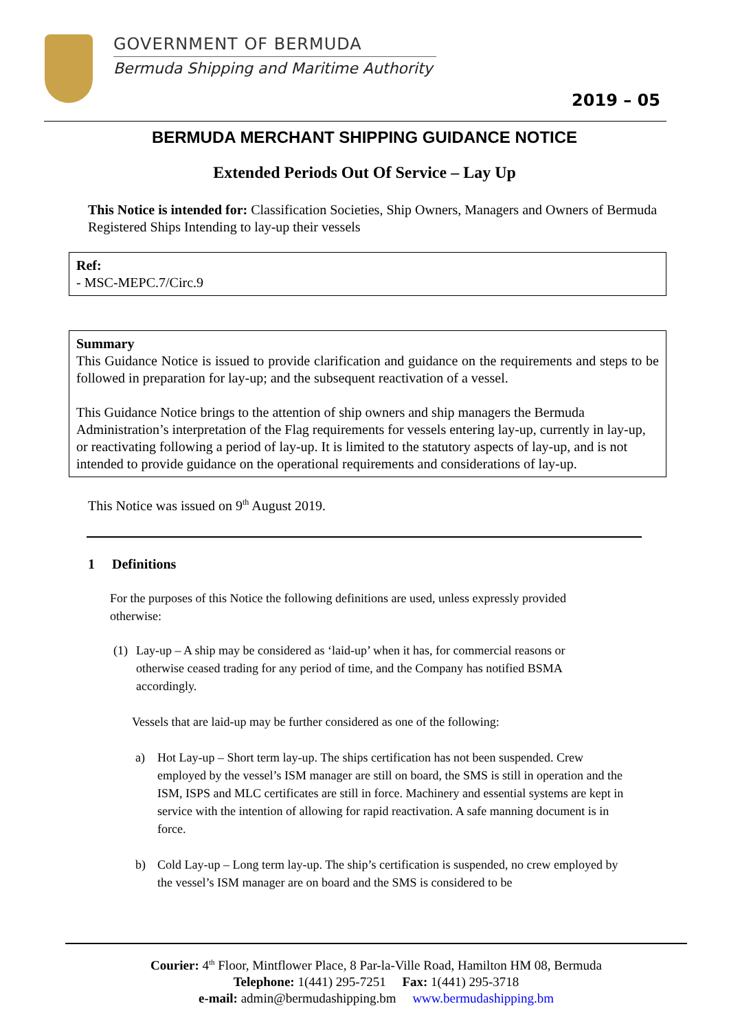GOVERNMENT OF BERMUDA
Bermuda Shipping and Maritime Authority
2019 – 05
BERMUDA MERCHANT SHIPPING GUIDANCE NOTICE
Extended Periods Out Of Service – Lay Up
This Notice is intended for: Classification Societies, Ship Owners, Managers and Owners of Bermuda Registered Ships Intending to lay-up their vessels
Ref:
- MSC-MEPC.7/Circ.9
Summary
This Guidance Notice is issued to provide clarification and guidance on the requirements and steps to be followed in preparation for lay-up; and the subsequent reactivation of a vessel.
This Guidance Notice brings to the attention of ship owners and ship managers the Bermuda Administration’s interpretation of the Flag requirements for vessels entering lay-up, currently in lay-up, or reactivating following a period of lay-up. It is limited to the statutory aspects of lay-up, and is not intended to provide guidance on the operational requirements and considerations of lay-up.
This Notice was issued on 9<sup>th</sup> August 2019.
1 Definitions
For the purposes of this Notice the following definitions are used, unless expressly provided otherwise:
(1)
Lay-up – A ship may be considered as ‘laid-up’ when it has, for commercial reasons or otherwise ceased trading for any period of time, and the Company has notified BSMA accordingly.
Vessels that are laid-up may be further considered as one of the following:
a) Hot Lay-up – Short term lay-up. The ships certification has not been suspended. Crew employed by the vessel’s ISM manager are still on board, the SMS is still in operation and the ISM, ISPS and MLC certificates are still in force. Machinery and essential systems are kept in service with the intention of allowing for rapid reactivation. A safe manning document is in force.
b) Cold Lay-up – Long term lay-up. The ship’s certification is suspended, no crew employed by the vessel’s ISM manager are on board and the SMS is considered to be
Courier: 4<sup>th</sup> Floor, Mintflower Place, 8 Par-la-Ville Road, Hamilton HM 08, Bermuda
Telephone: 1(441) 295-7251 Fax: 1(441) 295-3718
e-mail: admin@bermudashipping.bm www.bermudashipping.bm